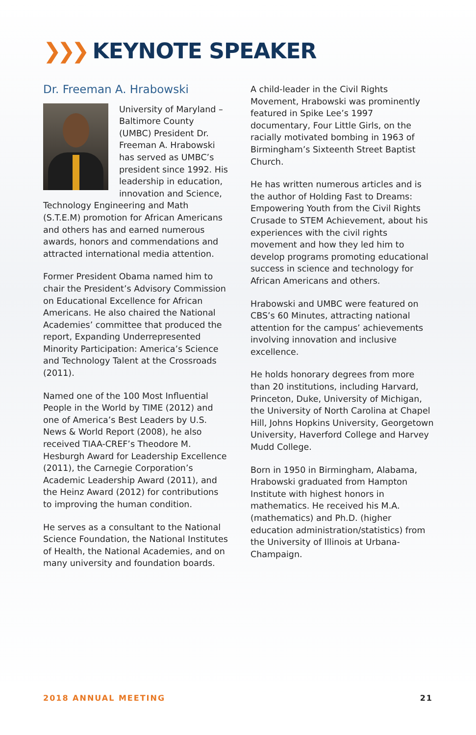❯❯❯ KEYNOTE SPEAKER
Dr. Freeman A. Hrabowski
University of Maryland – Baltimore County (UMBC) President Dr. Freeman A. Hrabowski has served as UMBC’s president since 1992. His leadership in education, innovation and Science, Technology Engineering and Math (S.T.E.M) promotion for African Americans and others has and earned numerous awards, honors and commendations and attracted international media attention.
Former President Obama named him to chair the President’s Advisory Commission on Educational Excellence for African Americans. He also chaired the National Academies’ committee that produced the report, Expanding Underrepresented Minority Participation: America’s Science and Technology Talent at the Crossroads (2011).
Named one of the 100 Most Influential People in the World by TIME (2012) and one of America’s Best Leaders by U.S. News & World Report (2008), he also received TIAA-CREF’s Theodore M. Hesburgh Award for Leadership Excellence (2011), the Carnegie Corporation’s Academic Leadership Award (2011), and the Heinz Award (2012) for contributions to improving the human condition.
He serves as a consultant to the National Science Foundation, the National Institutes of Health, the National Academies, and on many university and foundation boards.
A child-leader in the Civil Rights Movement, Hrabowski was prominently featured in Spike Lee’s 1997 documentary, Four Little Girls, on the racially motivated bombing in 1963 of Birmingham’s Sixteenth Street Baptist Church.
He has written numerous articles and is the author of Holding Fast to Dreams: Empowering Youth from the Civil Rights Crusade to STEM Achievement, about his experiences with the civil rights movement and how they led him to develop programs promoting educational success in science and technology for African Americans and others.
Hrabowski and UMBC were featured on CBS’s 60 Minutes, attracting national attention for the campus’ achievements involving innovation and inclusive excellence.
He holds honorary degrees from more than 20 institutions, including Harvard, Princeton, Duke, University of Michigan, the University of North Carolina at Chapel Hill, Johns Hopkins University, Georgetown University, Haverford College and Harvey Mudd College.
Born in 1950 in Birmingham, Alabama, Hrabowski graduated from Hampton Institute with highest honors in mathematics. He received his M.A. (mathematics) and Ph.D. (higher education administration/statistics) from the University of Illinois at Urbana-Champaign.
2018 ANNUAL MEETING 21